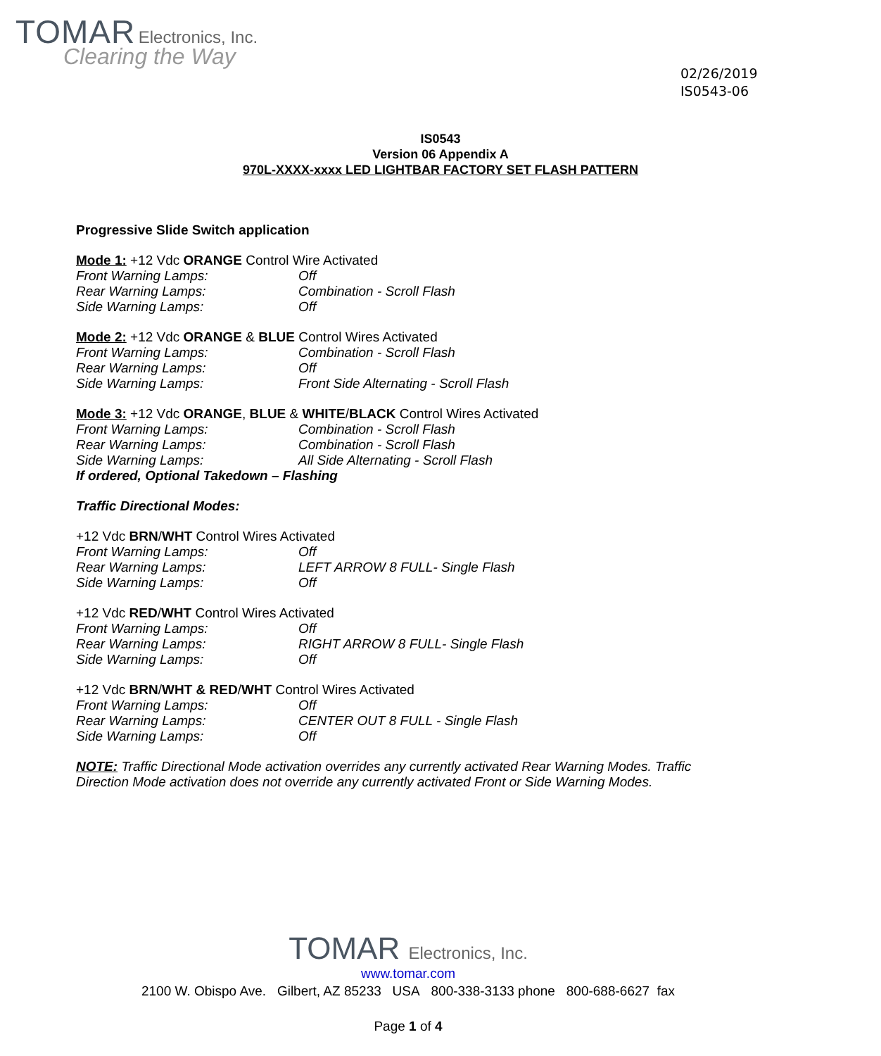TOMAR Electronics, Inc.
Clearing the Way
02/26/2019
IS0543-06
IS0543
Version 06 Appendix A
970L-XXXX-xxxx LED LIGHTBAR FACTORY SET FLASH PATTERN
Progressive Slide Switch application
Mode 1: +12 Vdc ORANGE Control Wire Activated
Front Warning Lamps: Off
Rear Warning Lamps: Combination - Scroll Flash
Side Warning Lamps: Off
Mode 2: +12 Vdc ORANGE & BLUE Control Wires Activated
Front Warning Lamps: Combination - Scroll Flash
Rear Warning Lamps: Off
Side Warning Lamps: Front Side Alternating - Scroll Flash
Mode 3: +12 Vdc ORANGE, BLUE & WHITE/BLACK Control Wires Activated
Front Warning Lamps: Combination - Scroll Flash
Rear Warning Lamps: Combination - Scroll Flash
Side Warning Lamps: All Side Alternating - Scroll Flash
If ordered, Optional Takedown – Flashing
Traffic Directional Modes:
+12 Vdc BRN/WHT Control Wires Activated
Front Warning Lamps: Off
Rear Warning Lamps: LEFT ARROW 8 FULL- Single Flash
Side Warning Lamps: Off
+12 Vdc RED/WHT Control Wires Activated
Front Warning Lamps: Off
Rear Warning Lamps: RIGHT ARROW 8 FULL- Single Flash
Side Warning Lamps: Off
+12 Vdc BRN/WHT & RED/WHT Control Wires Activated
Front Warning Lamps: Off
Rear Warning Lamps: CENTER OUT 8 FULL - Single Flash
Side Warning Lamps: Off
NOTE: Traffic Directional Mode activation overrides any currently activated Rear Warning Modes. Traffic Direction Mode activation does not override any currently activated Front or Side Warning Modes.
TOMAR Electronics, Inc.
www.tomar.com
2100 W. Obispo Ave. Gilbert, AZ 85233 USA 800-338-3133 phone 800-688-6627 fax
Page 1 of 4